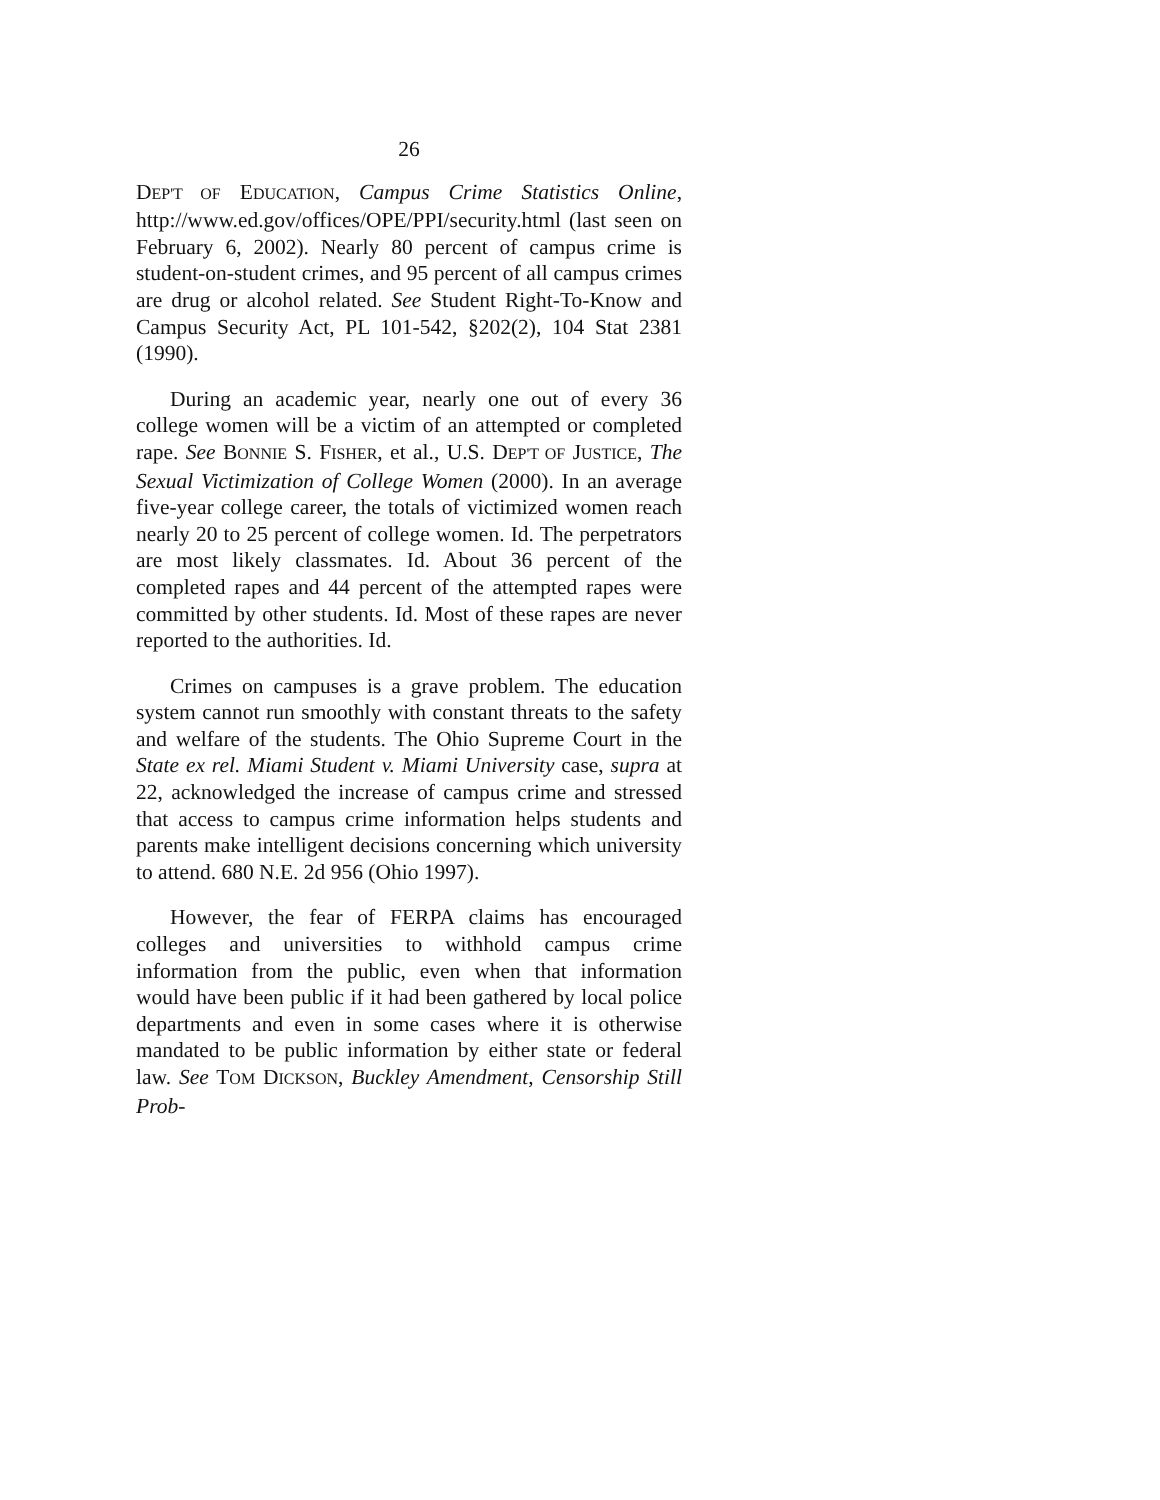26
DEP'T OF EDUCATION, Campus Crime Statistics Online, http://www.ed.gov/offices/OPE/PPI/security.html (last seen on February 6, 2002). Nearly 80 percent of campus crime is student-on-student crimes, and 95 percent of all campus crimes are drug or alcohol related. See Student Right-To-Know and Campus Security Act, PL 101-542, §202(2), 104 Stat 2381 (1990).
During an academic year, nearly one out of every 36 college women will be a victim of an attempted or completed rape. See BONNIE S. FISHER, et al., U.S. DEP'T OF JUSTICE, The Sexual Victimization of College Women (2000). In an average five-year college career, the totals of victimized women reach nearly 20 to 25 percent of college women. Id. The perpetrators are most likely classmates. Id. About 36 percent of the completed rapes and 44 percent of the attempted rapes were committed by other students. Id. Most of these rapes are never reported to the authorities. Id.
Crimes on campuses is a grave problem. The education system cannot run smoothly with constant threats to the safety and welfare of the students. The Ohio Supreme Court in the State ex rel. Miami Student v. Miami University case, supra at 22, acknowledged the increase of campus crime and stressed that access to campus crime information helps students and parents make intelligent decisions concerning which university to attend. 680 N.E. 2d 956 (Ohio 1997).
However, the fear of FERPA claims has encouraged colleges and universities to withhold campus crime information from the public, even when that information would have been public if it had been gathered by local police departments and even in some cases where it is otherwise mandated to be public information by either state or federal law. See TOM DICKSON, Buckley Amendment, Censorship Still Prob-